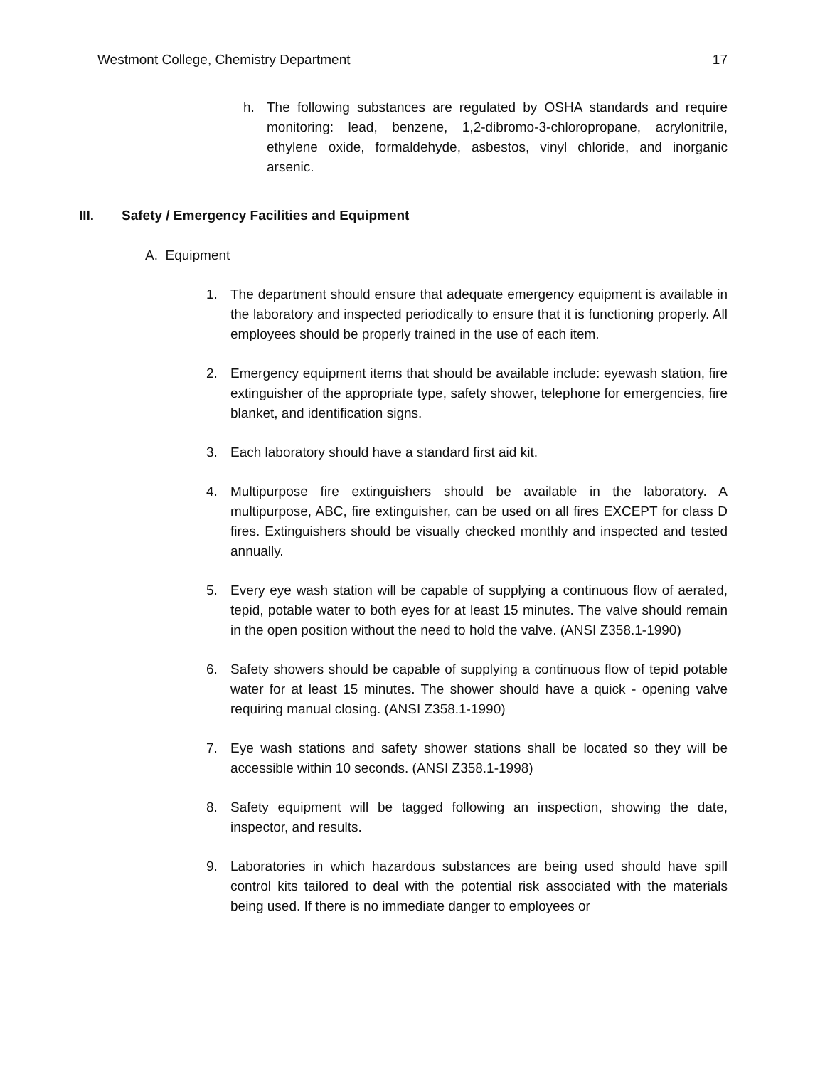Westmont College, Chemistry Department 17
h. The following substances are regulated by OSHA standards and require monitoring: lead, benzene, 1,2-dibromo-3-chloropropane, acrylonitrile, ethylene oxide, formaldehyde, asbestos, vinyl chloride, and inorganic arsenic.
III. Safety / Emergency Facilities and Equipment
A. Equipment
1. The department should ensure that adequate emergency equipment is available in the laboratory and inspected periodically to ensure that it is functioning properly. All employees should be properly trained in the use of each item.
2. Emergency equipment items that should be available include: eyewash station, fire extinguisher of the appropriate type, safety shower, telephone for emergencies, fire blanket, and identification signs.
3. Each laboratory should have a standard first aid kit.
4. Multipurpose fire extinguishers should be available in the laboratory. A multipurpose, ABC, fire extinguisher, can be used on all fires EXCEPT for class D fires. Extinguishers should be visually checked monthly and inspected and tested annually.
5. Every eye wash station will be capable of supplying a continuous flow of aerated, tepid, potable water to both eyes for at least 15 minutes. The valve should remain in the open position without the need to hold the valve. (ANSI Z358.1-1990)
6. Safety showers should be capable of supplying a continuous flow of tepid potable water for at least 15 minutes. The shower should have a quick - opening valve requiring manual closing. (ANSI Z358.1-1990)
7. Eye wash stations and safety shower stations shall be located so they will be accessible within 10 seconds. (ANSI Z358.1-1998)
8. Safety equipment will be tagged following an inspection, showing the date, inspector, and results.
9. Laboratories in which hazardous substances are being used should have spill control kits tailored to deal with the potential risk associated with the materials being used. If there is no immediate danger to employees or